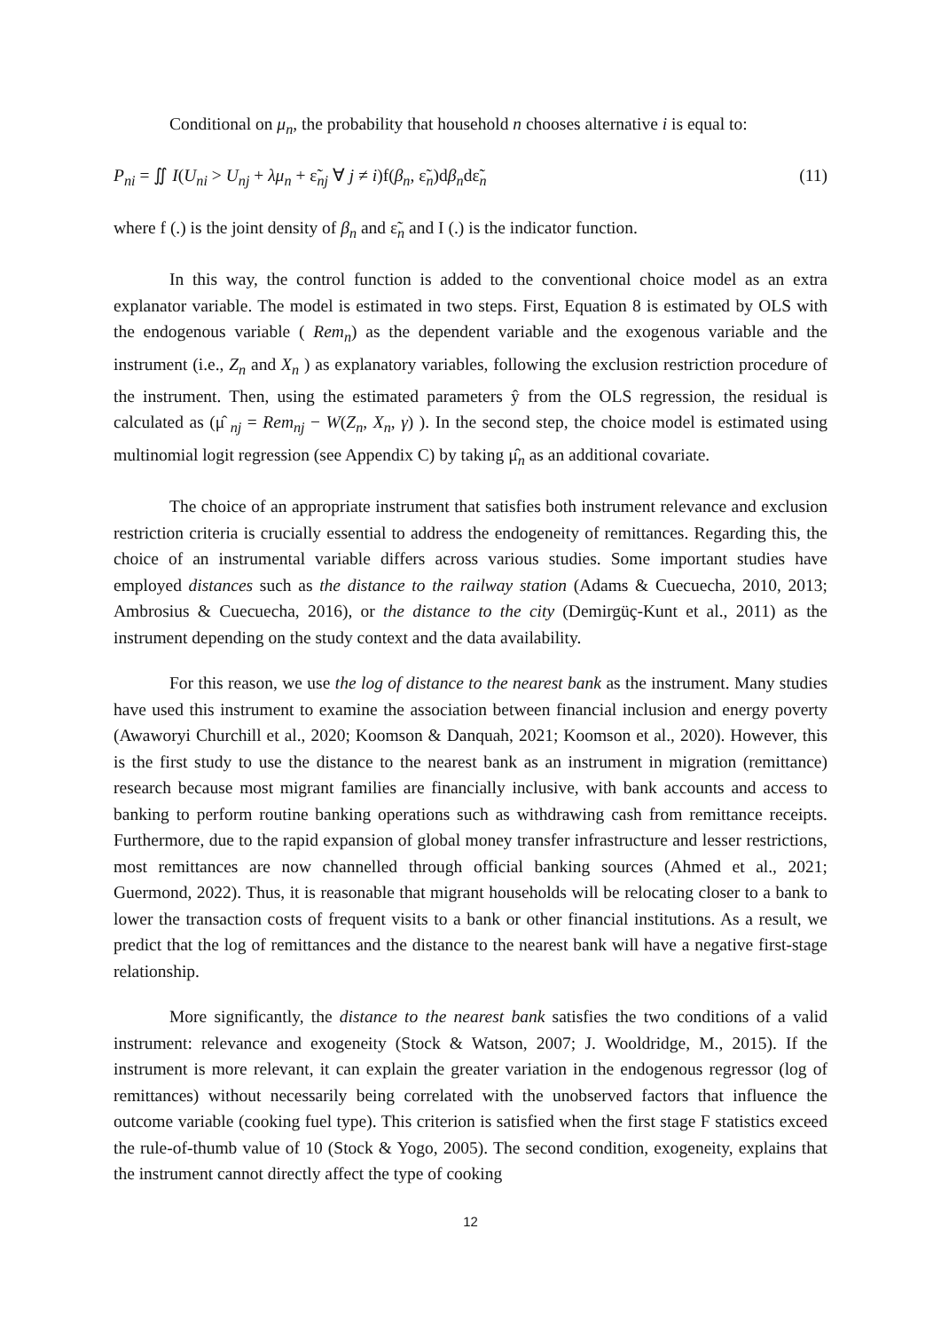Conditional on μ<sub>n</sub>, the probability that household n chooses alternative i is equal to:
P<sub>ni</sub> = ∬ I(U<sub>ni</sub> > U<sub>nj</sub> + λμ<sub>n</sub> + ε̃<sub>nj</sub> ∀ j ≠ i)f(β<sub>n</sub>, ε̃<sub>n</sub>)dβ<sub>n</sub>dε̃<sub>n</sub> (11)
where f (.) is the joint density of β<sub>n</sub> and ε̃<sub>n</sub> and I (.) is the indicator function.
In this way, the control function is added to the conventional choice model as an extra explanator variable. The model is estimated in two steps. First, Equation 8 is estimated by OLS with the endogenous variable ( Rem<sub>n</sub>) as the dependent variable and the exogenous variable and the instrument (i.e., Z<sub>n</sub> and X<sub>n</sub> ) as explanatory variables, following the exclusion restriction procedure of the instrument. Then, using the estimated parameters ŷ from the OLS regression, the residual is calculated as (μ̂ <sub>nj</sub> = Rem<sub>nj</sub> − W(Z<sub>n</sub>, X<sub>n</sub>, γ) ). In the second step, the choice model is estimated using multinomial logit regression (see Appendix C) by taking μ̂<sub>n</sub> as an additional covariate.
The choice of an appropriate instrument that satisfies both instrument relevance and exclusion restriction criteria is crucially essential to address the endogeneity of remittances. Regarding this, the choice of an instrumental variable differs across various studies. Some important studies have employed distances such as the distance to the railway station (Adams & Cuecuecha, 2010, 2013; Ambrosius & Cuecuecha, 2016), or the distance to the city (Demirgüç-Kunt et al., 2011) as the instrument depending on the study context and the data availability.
For this reason, we use the log of distance to the nearest bank as the instrument. Many studies have used this instrument to examine the association between financial inclusion and energy poverty (Awaworyi Churchill et al., 2020; Koomson & Danquah, 2021; Koomson et al., 2020). However, this is the first study to use the distance to the nearest bank as an instrument in migration (remittance) research because most migrant families are financially inclusive, with bank accounts and access to banking to perform routine banking operations such as withdrawing cash from remittance receipts. Furthermore, due to the rapid expansion of global money transfer infrastructure and lesser restrictions, most remittances are now channelled through official banking sources (Ahmed et al., 2021; Guermond, 2022). Thus, it is reasonable that migrant households will be relocating closer to a bank to lower the transaction costs of frequent visits to a bank or other financial institutions. As a result, we predict that the log of remittances and the distance to the nearest bank will have a negative first-stage relationship.
More significantly, the distance to the nearest bank satisfies the two conditions of a valid instrument: relevance and exogeneity (Stock & Watson, 2007; J. Wooldridge, M., 2015). If the instrument is more relevant, it can explain the greater variation in the endogenous regressor (log of remittances) without necessarily being correlated with the unobserved factors that influence the outcome variable (cooking fuel type). This criterion is satisfied when the first stage F statistics exceed the rule-of-thumb value of 10 (Stock & Yogo, 2005). The second condition, exogeneity, explains that the instrument cannot directly affect the type of cooking
12